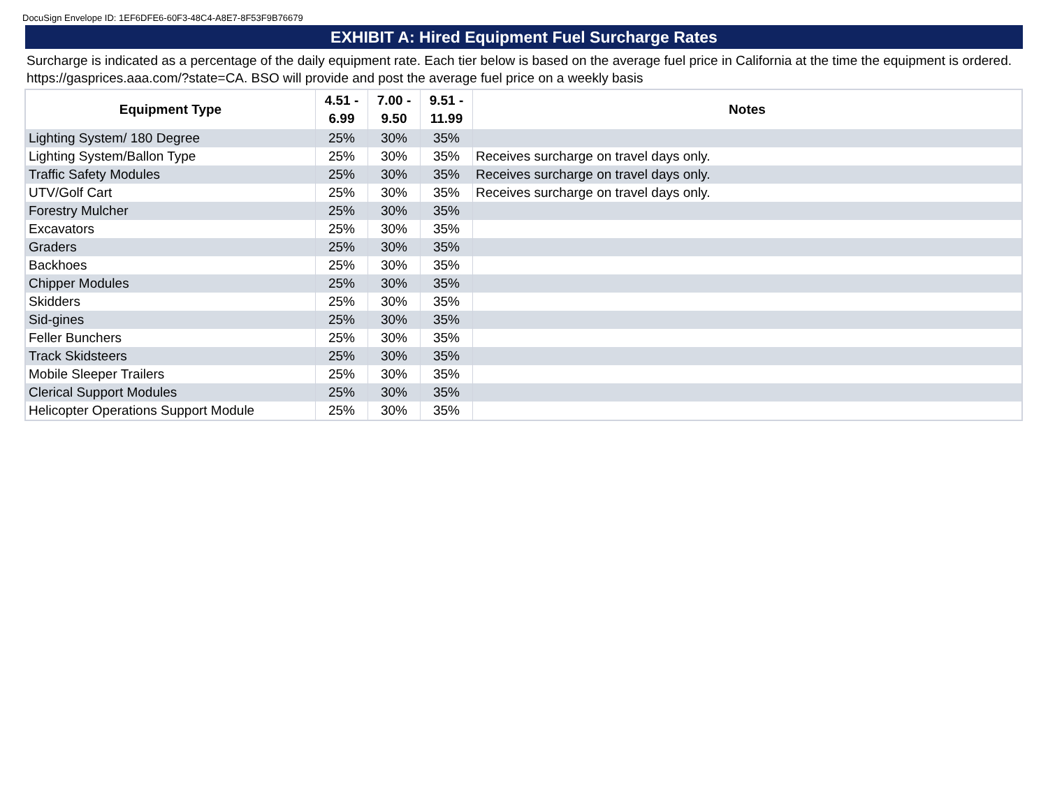DocuSign Envelope ID: 1EF6DFE6-60F3-48C4-A8E7-8F53F9B76679
EXHIBIT A: Hired Equipment Fuel Surcharge Rates
Surcharge is indicated as a percentage of the daily equipment rate. Each tier below is based on the average fuel price in California at the time the equipment is ordered. https://gasprices.aaa.com/?state=CA. BSO will provide and post the average fuel price on a weekly basis
| Equipment Type | 4.51 - 6.99 | 7.00 - 9.50 | 9.51 - 11.99 | Notes |
| --- | --- | --- | --- | --- |
| Lighting System/ 180 Degree | 25% | 30% | 35% | |
| Lighting System/Ballon Type | 25% | 30% | 35% | Receives surcharge on travel days only. |
| Traffic Safety Modules | 25% | 30% | 35% | Receives surcharge on travel days only. |
| UTV/Golf Cart | 25% | 30% | 35% | Receives surcharge on travel days only. |
| Forestry Mulcher | 25% | 30% | 35% | |
| Excavators | 25% | 30% | 35% | |
| Graders | 25% | 30% | 35% | |
| Backhoes | 25% | 30% | 35% | |
| Chipper Modules | 25% | 30% | 35% | |
| Skidders | 25% | 30% | 35% | |
| Sid-gines | 25% | 30% | 35% | |
| Feller Bunchers | 25% | 30% | 35% | |
| Track Skidsteers | 25% | 30% | 35% | |
| Mobile Sleeper Trailers | 25% | 30% | 35% | |
| Clerical Support Modules | 25% | 30% | 35% | |
| Helicopter Operations Support Module | 25% | 30% | 35% | |